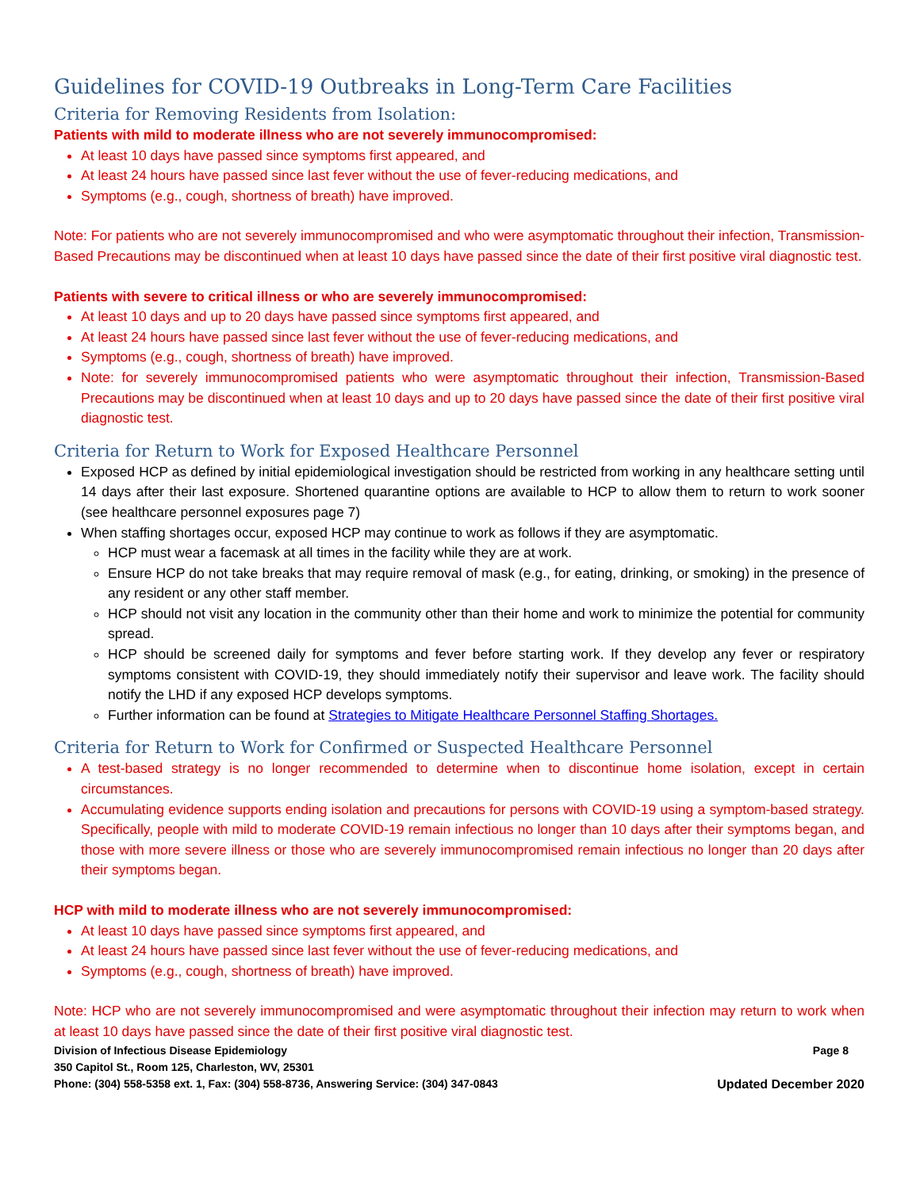Guidelines for COVID-19 Outbreaks in Long-Term Care Facilities
Criteria for Removing Residents from Isolation:
Patients with mild to moderate illness who are not severely immunocompromised:
At least 10 days have passed since symptoms first appeared, and
At least 24 hours have passed since last fever without the use of fever-reducing medications, and
Symptoms (e.g., cough, shortness of breath) have improved.
Note: For patients who are not severely immunocompromised and who were asymptomatic throughout their infection, Transmission-Based Precautions may be discontinued when at least 10 days have passed since the date of their first positive viral diagnostic test.
Patients with severe to critical illness or who are severely immunocompromised:
At least 10 days and up to 20 days have passed since symptoms first appeared, and
At least 24 hours have passed since last fever without the use of fever-reducing medications, and
Symptoms (e.g., cough, shortness of breath) have improved.
Note: for severely immunocompromised patients who were asymptomatic throughout their infection, Transmission-Based Precautions may be discontinued when at least 10 days and up to 20 days have passed since the date of their first positive viral diagnostic test.
Criteria for Return to Work for Exposed Healthcare Personnel
Exposed HCP as defined by initial epidemiological investigation should be restricted from working in any healthcare setting until 14 days after their last exposure. Shortened quarantine options are available to HCP to allow them to return to work sooner (see healthcare personnel exposures page 7)
When staffing shortages occur, exposed HCP may continue to work as follows if they are asymptomatic.
HCP must wear a facemask at all times in the facility while they are at work.
Ensure HCP do not take breaks that may require removal of mask (e.g., for eating, drinking, or smoking) in the presence of any resident or any other staff member.
HCP should not visit any location in the community other than their home and work to minimize the potential for community spread.
HCP should be screened daily for symptoms and fever before starting work. If they develop any fever or respiratory symptoms consistent with COVID-19, they should immediately notify their supervisor and leave work. The facility should notify the LHD if any exposed HCP develops symptoms.
Further information can be found at Strategies to Mitigate Healthcare Personnel Staffing Shortages.
Criteria for Return to Work for Confirmed or Suspected Healthcare Personnel
A test-based strategy is no longer recommended to determine when to discontinue home isolation, except in certain circumstances.
Accumulating evidence supports ending isolation and precautions for persons with COVID-19 using a symptom-based strategy. Specifically, people with mild to moderate COVID-19 remain infectious no longer than 10 days after their symptoms began, and those with more severe illness or those who are severely immunocompromised remain infectious no longer than 20 days after their symptoms began.
HCP with mild to moderate illness who are not severely immunocompromised:
At least 10 days have passed since symptoms first appeared, and
At least 24 hours have passed since last fever without the use of fever-reducing medications, and
Symptoms (e.g., cough, shortness of breath) have improved.
Note: HCP who are not severely immunocompromised and were asymptomatic throughout their infection may return to work when at least 10 days have passed since the date of their first positive viral diagnostic test.
Division of Infectious Disease Epidemiology Page 8
350 Capitol St., Room 125, Charleston, WV, 25301
Phone: (304) 558-5358 ext. 1, Fax: (304) 558-8736, Answering Service: (304) 347-0843 Updated December 2020